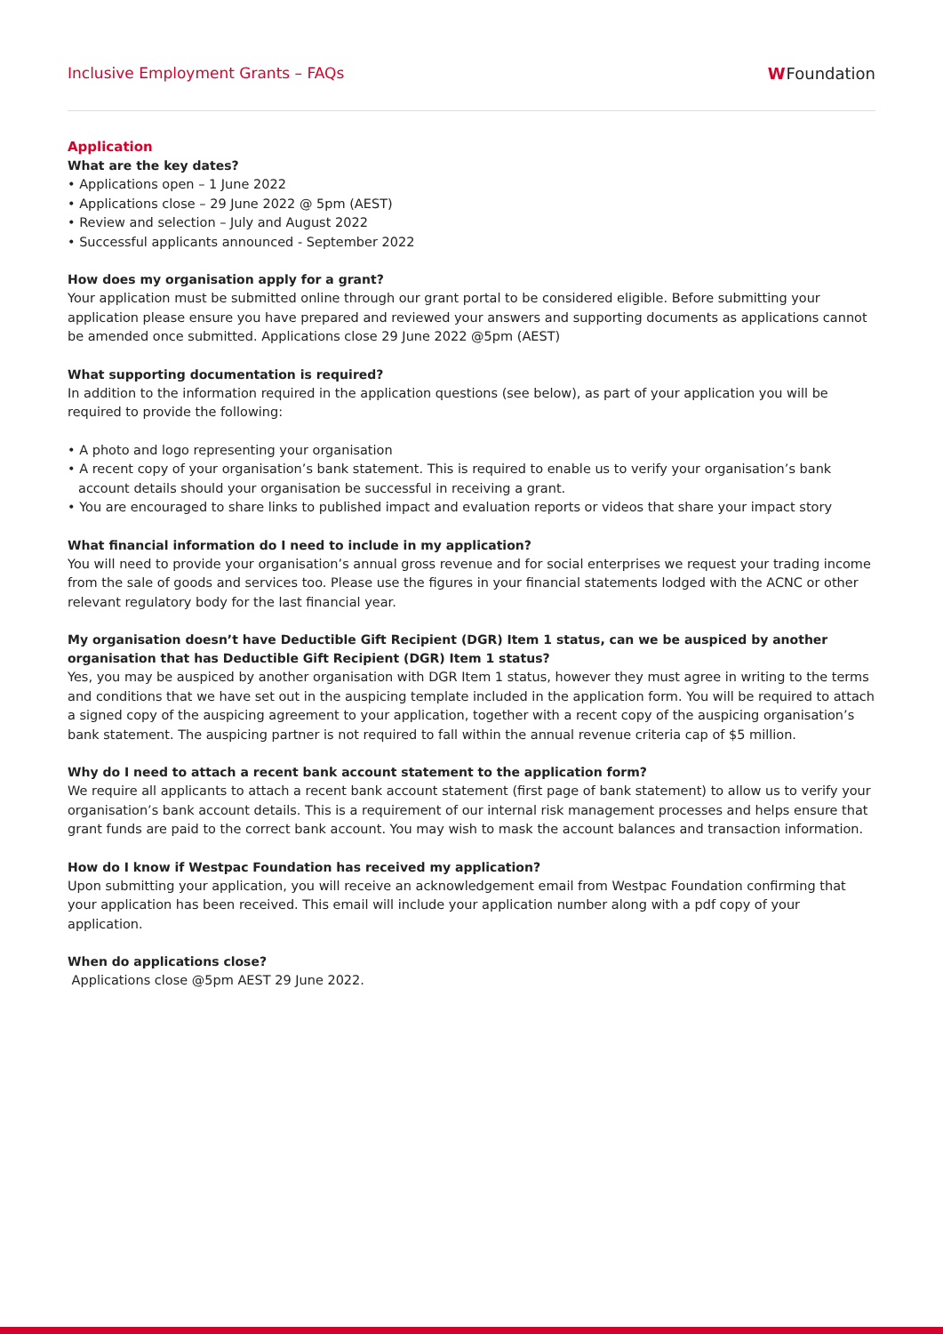Inclusive Employment Grants – FAQs W Foundation
Application
What are the key dates?
• Applications open – 1 June 2022
• Applications close – 29 June 2022 @ 5pm (AEST)
• Review and selection – July and August 2022
• Successful applicants announced - September 2022
How does my organisation apply for a grant?
Your application must be submitted online through our grant portal to be considered eligible. Before submitting your application please ensure you have prepared and reviewed your answers and supporting documents as applications cannot be amended once submitted. Applications close 29 June 2022 @5pm (AEST)
What supporting documentation is required?
In addition to the information required in the application questions (see below), as part of your application you will be required to provide the following:
• A photo and logo representing your organisation
• A recent copy of your organisation’s bank statement. This is required to enable us to verify your organisation’s bank account details should your organisation be successful in receiving a grant.
• You are encouraged to share links to published impact and evaluation reports or videos that share your impact story
What financial information do I need to include in my application?
You will need to provide your organisation’s annual gross revenue and for social enterprises we request your trading income from the sale of goods and services too. Please use the figures in your financial statements lodged with the ACNC or other relevant regulatory body for the last financial year.
My organisation doesn’t have Deductible Gift Recipient (DGR) Item 1 status, can we be auspiced by another organisation that has Deductible Gift Recipient (DGR) Item 1 status?
Yes, you may be auspiced by another organisation with DGR Item 1 status, however they must agree in writing to the terms and conditions that we have set out in the auspicing template included in the application form. You will be required to attach a signed copy of the auspicing agreement to your application, together with a recent copy of the auspicing organisation’s bank statement. The auspicing partner is not required to fall within the annual revenue criteria cap of $5 million.
Why do I need to attach a recent bank account statement to the application form?
We require all applicants to attach a recent bank account statement (first page of bank statement) to allow us to verify your organisation’s bank account details. This is a requirement of our internal risk management processes and helps ensure that grant funds are paid to the correct bank account. You may wish to mask the account balances and transaction information.
How do I know if Westpac Foundation has received my application?
Upon submitting your application, you will receive an acknowledgement email from Westpac Foundation confirming that your application has been received. This email will include your application number along with a pdf copy of your application.
When do applications close?
Applications close @5pm AEST 29 June 2022.